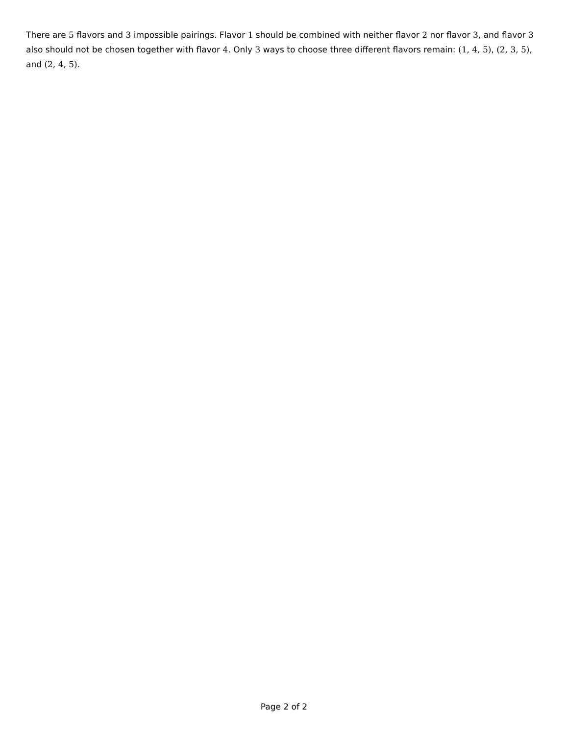There are 5 flavors and 3 impossible pairings. Flavor 1 should be combined with neither flavor 2 nor flavor 3, and flavor 3 also should not be chosen together with flavor 4. Only 3 ways to choose three different flavors remain: (1, 4, 5), (2, 3, 5), and (2, 4, 5).
Page 2 of 2